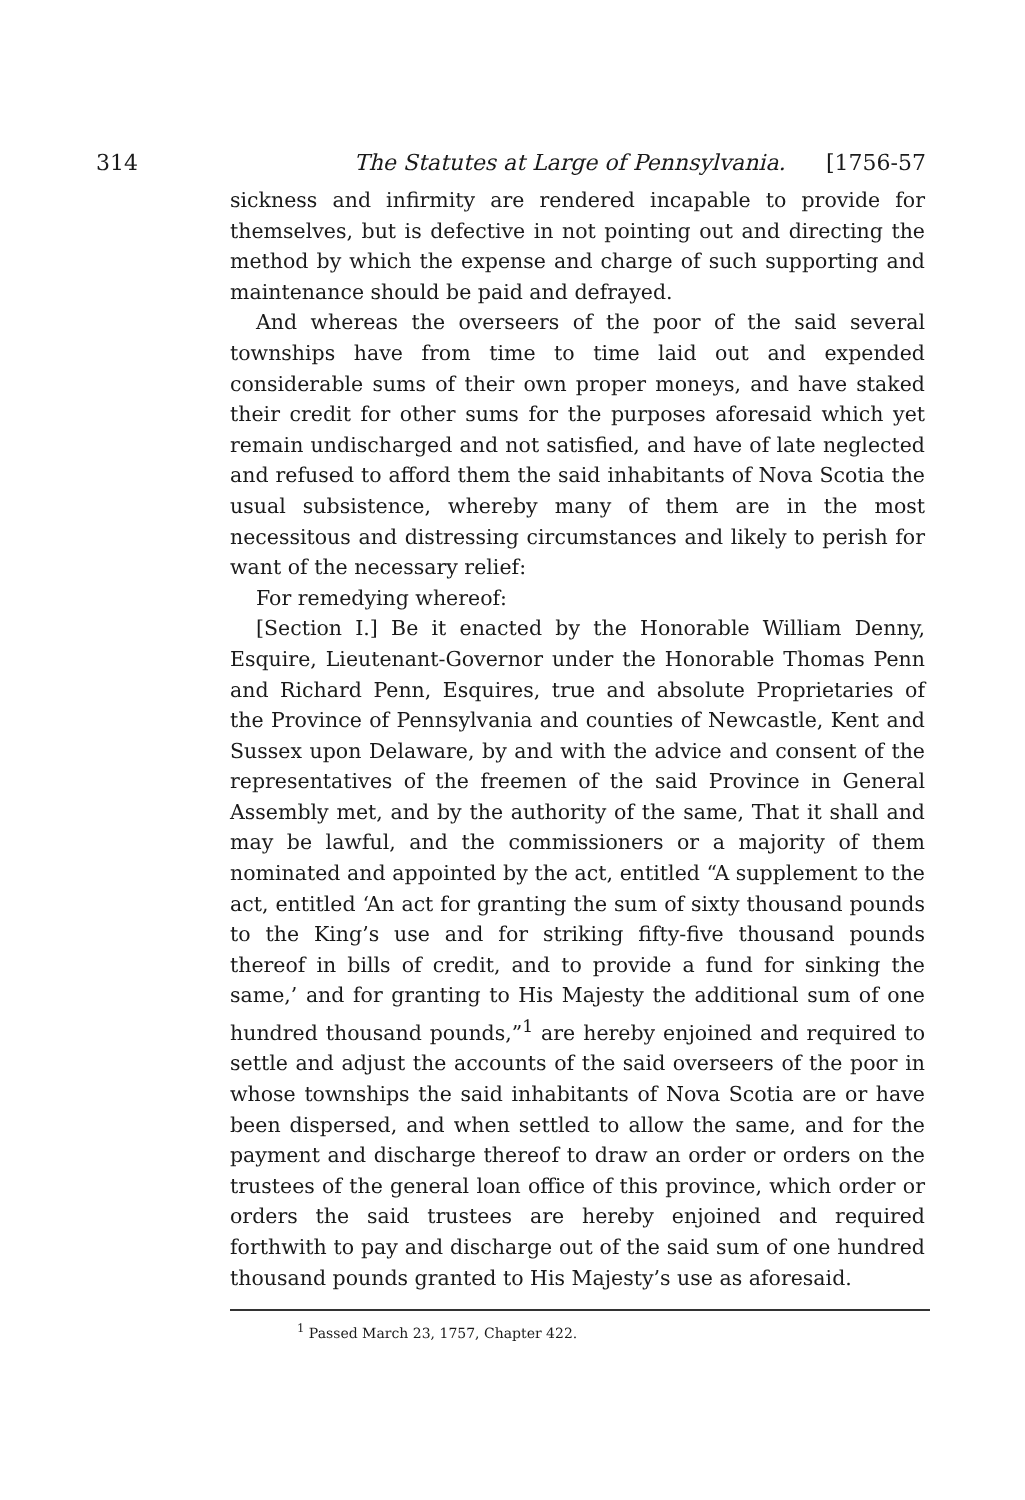314 The Statutes at Large of Pennsylvania. [1756-57
sickness and infirmity are rendered incapable to provide for themselves, but is defective in not pointing out and directing the method by which the expense and charge of such supporting and maintenance should be paid and defrayed.
And whereas the overseers of the poor of the said several townships have from time to time laid out and expended considerable sums of their own proper moneys, and have staked their credit for other sums for the purposes aforesaid which yet remain undischarged and not satisfied, and have of late neglected and refused to afford them the said inhabitants of Nova Scotia the usual subsistence, whereby many of them are in the most necessitous and distressing circumstances and likely to perish for want of the necessary relief:
For remedying whereof:
[Section I.] Be it enacted by the Honorable William Denny, Esquire, Lieutenant-Governor under the Honorable Thomas Penn and Richard Penn, Esquires, true and absolute Proprietaries of the Province of Pennsylvania and counties of Newcastle, Kent and Sussex upon Delaware, by and with the advice and consent of the representatives of the freemen of the said Province in General Assembly met, and by the authority of the same, That it shall and may be lawful, and the commissioners or a majority of them nominated and appointed by the act, entitled “A supplement to the act, entitled ‘An act for granting the sum of sixty thousand pounds to the King’s use and for striking fifty-five thousand pounds thereof in bills of credit, and to provide a fund for sinking the same,’ and for granting to His Majesty the additional sum of one hundred thousand pounds,”<sup>1</sup> are hereby enjoined and required to settle and adjust the accounts of the said overseers of the poor in whose townships the said inhabitants of Nova Scotia are or have been dispersed, and when settled to allow the same, and for the payment and discharge thereof to draw an order or orders on the trustees of the general loan office of this province, which order or orders the said trustees are hereby enjoined and required forthwith to pay and discharge out of the said sum of one hundred thousand pounds granted to His Majesty’s use as aforesaid.
<sup>1</sup> Passed March 23, 1757, Chapter 422.